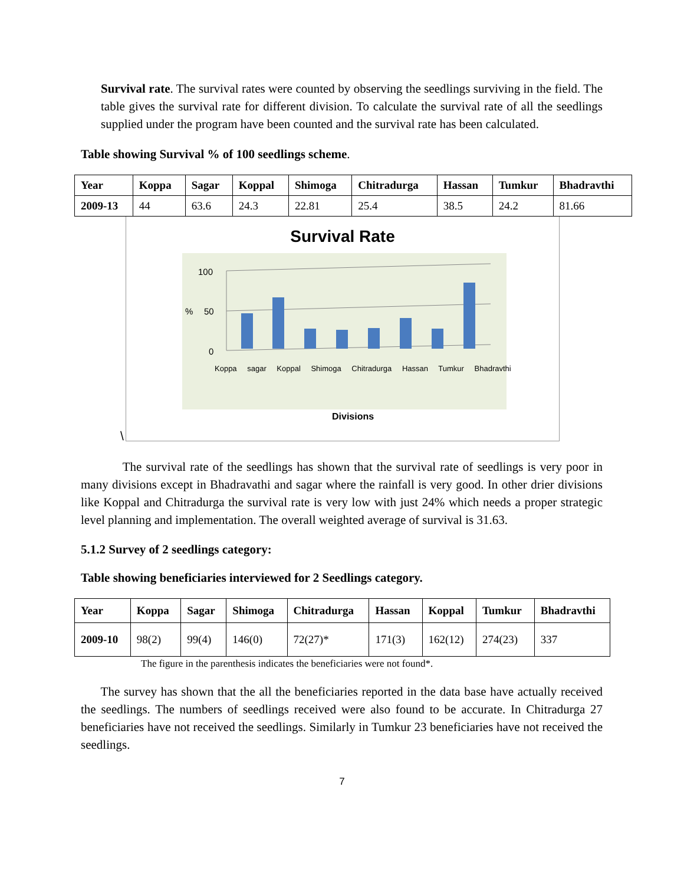Survival rate. The survival rates were counted by observing the seedlings surviving in the field. The table gives the survival rate for different division. To calculate the survival rate of all the seedlings supplied under the program have been counted and the survival rate has been calculated.
Table showing Survival % of 100 seedlings scheme.
| Year | Koppa | Sagar | Koppal | Shimoga | Chitradurga | Hassan | Tumkur | Bhadravthi |
| --- | --- | --- | --- | --- | --- | --- | --- | --- |
| 2009-13 | 44 | 63.6 | 24.3 | 22.81 | 25.4 | 38.5 | 24.2 | 81.66 |
Survival Rate
100
50
0
%
Koppa sagar Koppal Shimoga Chitradurga Hassan Tumkur Bhadravthi
Divisions
\
The survival rate of the seedlings has shown that the survival rate of seedlings is very poor in many divisions except in Bhadravathi and sagar where the rainfall is very good. In other drier divisions like Koppal and Chitradurga the survival rate is very low with just 24% which needs a proper strategic level planning and implementation. The overall weighted average of survival is 31.63.
5.1.2 Survey of 2 seedlings category:
Table showing beneficiaries interviewed for 2 Seedlings category.
| Year | Koppa | Sagar | Shimoga | Chitradurga | Hassan | Koppal | Tumkur | Bhadravthi |
| --- | --- | --- | --- | --- | --- | --- | --- | --- |
| 2009-10 | 98(2) | 99(4) | 146(0) | 72(27)* | 171(3) | 162(12) | 274(23) | 337 |
The figure in the parenthesis indicates the beneficiaries were not found*.
The survey has shown that the all the beneficiaries reported in the data base have actually received the seedlings. The numbers of seedlings received were also found to be accurate. In Chitradurga 27 beneficiaries have not received the seedlings. Similarly in Tumkur 23 beneficiaries have not received the seedlings.
7